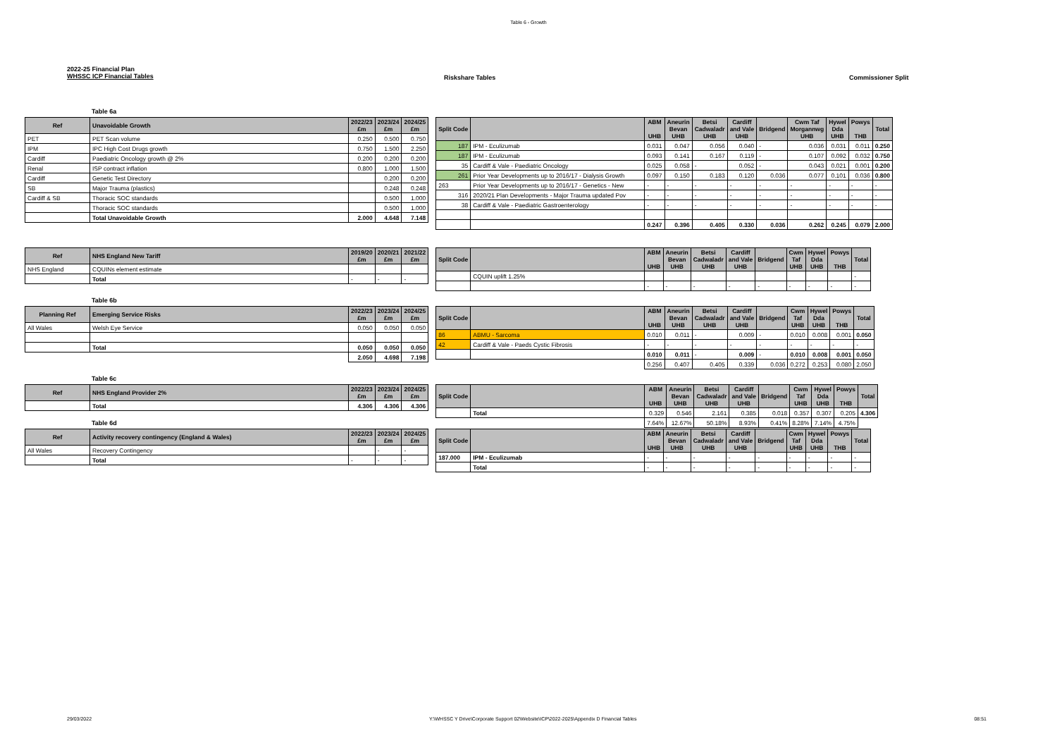Table 6 - Growth
2022-25 Financial Plan
WHSSC ICP Financial Tables
Riskshare Tables Commissioner Split
Table 6a
| Ref | Unavoidable Growth | 2022/23 £m | 2023/24 £m | 2024/25 £m |
| --- | --- | --- | --- | --- |
| PET | PET Scan volume | 0.250 | 0.500 | 0.750 |
| IPM | IPC High Cost Drugs growth | 0.750 | 1.500 | 2.250 |
| Cardiff | Paediatric Oncology growth @ 2% | 0.200 | 0.200 | 0.200 |
| Renal | ISP contract inflation | 0.800 | 1.000 | 1.500 |
| Cardiff | Genetic Test Directory | | 0.200 | 0.200 |
| SB | Major Trauma (plastics) | | 0.248 | 0.248 |
| Cardiff & SB | Thoracic SOC standards | | 0.500 | 1.000 |
| | Thoracic SOC standards | | 0.500 | 1.000 |
| | Total Unavoidable Growth | 2.000 | 4.648 | 7.148 |
| Split Code | | ABM UHB | Aneurin Bevan UHB | Betsi Cadwaladr UHB | Cardiff and Vale UHB | Bridgend | Cwm Taf Morgannwg UHB | Hywel Dda UHB | Powys THB | Total |
| --- | --- | --- | --- | --- | --- | --- | --- | --- | --- | --- |
| 187 | IPM - Eculizumab | 0.031 | 0.047 | 0.056 | 0.040 | - | 0.036 | 0.031 | 0.011 | 0.250 |
| 187 | IPM - Eculizumab | 0.093 | 0.141 | 0.167 | 0.119 | - | 0.107 | 0.092 | 0.032 | 0.750 |
| 35 | Cardiff & Vale - Paediatric Oncology | 0.025 | 0.058 | - | 0.052 | - | 0.043 | 0.021 | 0.001 | 0.200 |
| 261 | Prior Year Developments up to 2016/17 - Dialysis Growth | 0.097 | 0.150 | 0.183 | 0.120 | 0.036 | 0.077 | 0.101 | 0.036 | 0.800 |
| 263 | Prior Year Developments up to 2016/17 - Genetics - New | - | - | - | - | - | - | - | - | - |
| 316 | 2020/21 Plan Developments - Major Trauma updated Pov | - | - | - | - | - | - | - | - | - |
| 38 | Cardiff & Vale - Paediatric Gastroenterology | - | - | - | - | - | - | - | - | - |
| | | 0.247 | 0.396 | 0.405 | 0.330 | 0.036 | 0.262 | 0.245 | 0.079 | 2.000 |
| Ref | NHS England New Tariff | 2019/20 £m | 2020/21 £m | 2021/22 £m |
| --- | --- | --- | --- | --- |
| NHS England | CQUINs element estimate | | | |
| | Total | - | - | - |
| Split Code | | ABM UHB | Aneurin Bevan UHB | Betsi Cadwaladr UHB | Cardiff and Vale UHB | Bridgend | Cwm Taf UHB | Hywel Dda UHB | Powys THB | Total |
| --- | --- | --- | --- | --- | --- | --- | --- | --- | --- | --- |
| | CQUIN uplift 1.25% | | | | | | | | | - |
| | | - | - | - | - | - | - | - | - | - |
Table 6b
| Planning Ref | Emerging Service Risks | 2022/23 £m | 2023/24 £m | 2024/25 £m |
| --- | --- | --- | --- | --- |
| All Wales | Welsh Eye Service | 0.050 | 0.050 | 0.050 |
| | Total | 0.050 | 0.050 | 0.050 |
| | | 2.050 | 4.698 | 7.198 |
| Split Code | | ABM UHB | Aneurin Bevan UHB | Betsi Cadwaladr UHB | Cardiff and Vale UHB | Bridgend | Cwm Taf UHB | Hywel Dda UHB | Powys THB | Total |
| --- | --- | --- | --- | --- | --- | --- | --- | --- | --- | --- |
| 86 | ABMU - Sarcoma | 0.010 | 0.011 | - | 0.009 | - | 0.010 | 0.008 | 0.001 | 0.050 |
| 42 | Cardiff & Vale - Paeds Cystic Fibrosis | - | - | - | - | - | - | - | - | - |
| | | 0.010 | 0.011 | - | 0.009 | - | 0.010 | 0.008 | 0.001 | 0.050 |
| | | 0.256 | 0.407 | 0.405 | 0.339 | 0.036 | 0.272 | 0.253 | 0.080 | 2.050 |
Table 6c
| Ref | NHS England Provider 2% | 2022/23 £m | 2023/24 £m | 2024/25 £m |
| --- | --- | --- | --- | --- |
| | Total | 4.306 | 4.306 | 4.306 |
| Split Code | | ABM UHB | Aneurin Bevan UHB | Betsi Cadwaladr UHB | Cardiff and Vale UHB | Bridgend | Cwm Taf UHB | Hywel Dda UHB | Powys THB | Total |
| --- | --- | --- | --- | --- | --- | --- | --- | --- | --- | --- |
| | Total | 0.329 | 0.546 | 2.161 | 0.385 | 0.018 | 0.357 | 0.307 | 0.205 | 4.306 |
| | | 7.64% | 12.67% | 50.18% | 8.93% | 0.41% | 8.28% | 7.14% | 4.75% | |
Table 6d
| Ref | Activity recovery contingency (England & Wales) | 2022/23 £m | 2023/24 £m | 2024/25 £m |
| --- | --- | --- | --- | --- |
| All Wales | Recovery Contingency | | - | - |
| | Total | - | - | - |
| Split Code | | ABM UHB | Aneurin Bevan UHB | Betsi Cadwaladr UHB | Cardiff and Vale UHB | Bridgend | Cwm Taf UHB | Hywel Dda UHB | Powys THB | Total |
| --- | --- | --- | --- | --- | --- | --- | --- | --- | --- | --- |
| 187.000 | IPM - Eculizumab | - | - | - | - | - | - | - | - | - |
| | Total | - | - | - | - | - | - | - | - | - |
29/03/2022 Y:\WHSSC Y Drive\Corporate Support 02\Website\ICP\2022-2025\Appendix D Financial Tables 08:51